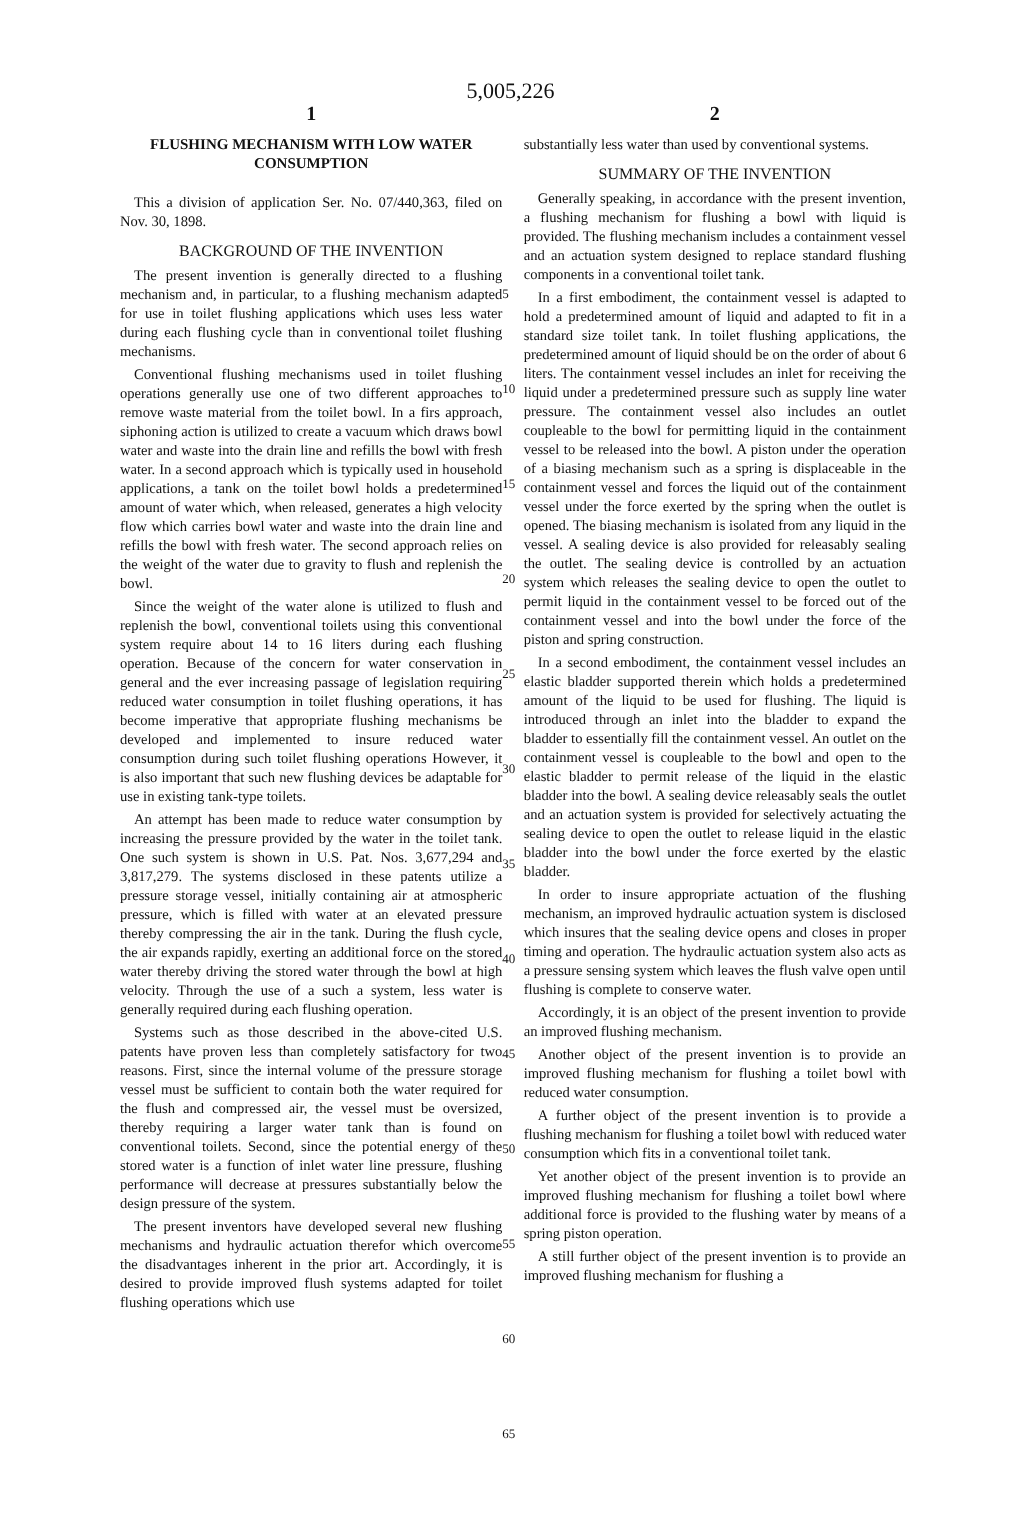5,005,226
1
FLUSHING MECHANISM WITH LOW WATER CONSUMPTION
This a division of application Ser. No. 07/440,363, filed on Nov. 30, 1898.
BACKGROUND OF THE INVENTION
The present invention is generally directed to a flushing mechanism and, in particular, to a flushing mechanism adapted for use in toilet flushing applications which uses less water during each flushing cycle than in conventional toilet flushing mechanisms.
Conventional flushing mechanisms used in toilet flushing operations generally use one of two different approaches to remove waste material from the toilet bowl. In a firs approach, siphoning action is utilized to create a vacuum which draws bowl water and waste into the drain line and refills the bowl with fresh water. In a second approach which is typically used in household applications, a tank on the toilet bowl holds a predetermined amount of water which, when released, generates a high velocity flow which carries bowl water and waste into the drain line and refills the bowl with fresh water. The second approach relies on the weight of the water due to gravity to flush and replenish the bowl.
Since the weight of the water alone is utilized to flush and replenish the bowl, conventional toilets using this conventional system require about 14 to 16 liters during each flushing operation. Because of the concern for water conservation in general and the ever increasing passage of legislation requiring reduced water consumption in toilet flushing operations, it has become imperative that appropriate flushing mechanisms be developed and implemented to insure reduced water consumption during such toilet flushing operations However, it is also important that such new flushing devices be adaptable for use in existing tank-type toilets.
An attempt has been made to reduce water consumption by increasing the pressure provided by the water in the toilet tank. One such system is shown in U.S. Pat. Nos. 3,677,294 and 3,817,279. The systems disclosed in these patents utilize a pressure storage vessel, initially containing air at atmospheric pressure, which is filled with water at an elevated pressure thereby compressing the air in the tank. During the flush cycle, the air expands rapidly, exerting an additional force on the stored water thereby driving the stored water through the bowl at high velocity. Through the use of a such a system, less water is generally required during each flushing operation.
Systems such as those described in the above-cited U.S. patents have proven less than completely satisfactory for two reasons. First, since the internal volume of the pressure storage vessel must be sufficient to contain both the water required for the flush and compressed air, the vessel must be oversized, thereby requiring a larger water tank than is found on conventional toilets. Second, since the potential energy of the stored water is a function of inlet water line pressure, flushing performance will decrease at pressures substantially below the design pressure of the system.
The present inventors have developed several new flushing mechanisms and hydraulic actuation therefor which overcome the disadvantages inherent in the prior art. Accordingly, it is desired to provide improved flush systems adapted for toilet flushing operations which use
5
10
15
20
25
30
35
40
45
50
55
60
65
2
substantially less water than used by conventional systems.
SUMMARY OF THE INVENTION
Generally speaking, in accordance with the present invention, a flushing mechanism for flushing a bowl with liquid is provided. The flushing mechanism includes a containment vessel and an actuation system designed to replace standard flushing components in a conventional toilet tank.
In a first embodiment, the containment vessel is adapted to hold a predetermined amount of liquid and adapted to fit in a standard size toilet tank. In toilet flushing applications, the predetermined amount of liquid should be on the order of about 6 liters. The containment vessel includes an inlet for receiving the liquid under a predetermined pressure such as supply line water pressure. The containment vessel also includes an outlet coupleable to the bowl for permitting liquid in the containment vessel to be released into the bowl. A piston under the operation of a biasing mechanism such as a spring is displaceable in the containment vessel and forces the liquid out of the containment vessel under the force exerted by the spring when the outlet is opened. The biasing mechanism is isolated from any liquid in the vessel. A sealing device is also provided for releasably sealing the outlet. The sealing device is controlled by an actuation system which releases the sealing device to open the outlet to permit liquid in the containment vessel to be forced out of the containment vessel and into the bowl under the force of the piston and spring construction.
In a second embodiment, the containment vessel includes an elastic bladder supported therein which holds a predetermined amount of the liquid to be used for flushing. The liquid is introduced through an inlet into the bladder to expand the bladder to essentially fill the containment vessel. An outlet on the containment vessel is coupleable to the bowl and open to the elastic bladder to permit release of the liquid in the elastic bladder into the bowl. A sealing device releasably seals the outlet and an actuation system is provided for selectively actuating the sealing device to open the outlet to release liquid in the elastic bladder into the bowl under the force exerted by the elastic bladder.
In order to insure appropriate actuation of the flushing mechanism, an improved hydraulic actuation system is disclosed which insures that the sealing device opens and closes in proper timing and operation. The hydraulic actuation system also acts as a pressure sensing system which leaves the flush valve open until flushing is complete to conserve water.
Accordingly, it is an object of the present invention to provide an improved flushing mechanism.
Another object of the present invention is to provide an improved flushing mechanism for flushing a toilet bowl with reduced water consumption.
A further object of the present invention is to provide a flushing mechanism for flushing a toilet bowl with reduced water consumption which fits in a conventional toilet tank.
Yet another object of the present invention is to provide an improved flushing mechanism for flushing a toilet bowl where additional force is provided to the flushing water by means of a spring piston operation.
A still further object of the present invention is to provide an improved flushing mechanism for flushing a